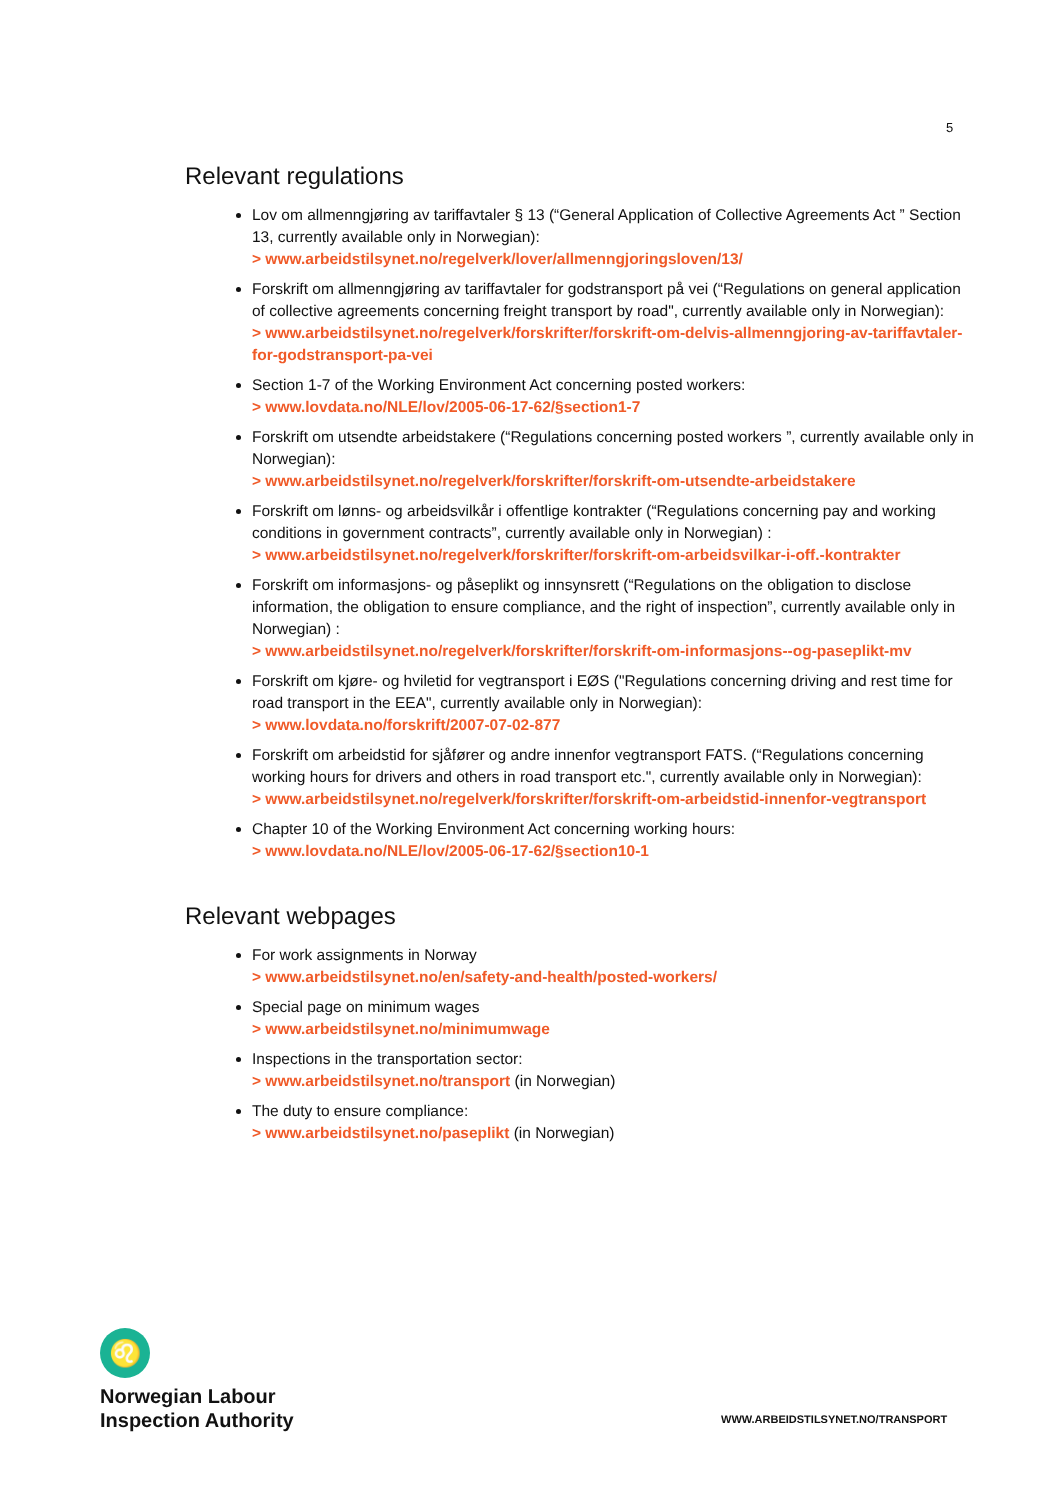5
Relevant regulations
Lov om allmenngjøring av tariffavtaler § 13 (“General Application of Collective Agreements Act ” Section 13, currently available only in Norwegian):
> www.arbeidstilsynet.no/regelverk/lover/allmenngjoringsloven/13/
Forskrift om allmenngjøring av tariffavtaler for godstransport på vei (“Regulations on general application of collective agreements concerning freight transport by road", currently available only in Norwegian):
> www.arbeidstilsynet.no/regelverk/forskrifter/forskrift-om-delvis-allmenngjoring-av-tariffavtaler-for-godstransport-pa-vei
Section 1-7 of the Working Environment Act concerning posted workers:
> www.lovdata.no/NLE/lov/2005-06-17-62/§section1-7
Forskrift om utsendte arbeidstakere (“Regulations concerning posted workers ”, currently available only in Norwegian):
> www.arbeidstilsynet.no/regelverk/forskrifter/forskrift-om-utsendte-arbeidstakere
Forskrift om lønns- og arbeidsvilkår i offentlige kontrakter (“Regulations concerning pay and working conditions in government contracts”, currently available only in Norwegian) :
> www.arbeidstilsynet.no/regelverk/forskrifter/forskrift-om-arbeidsvilkar-i-off.-kontrakter
Forskrift om informasjons- og påseplikt og innsynsrett (“Regulations on the obligation to disclose information, the obligation to ensure compliance, and the right of inspection”, currently available only in Norwegian) :
> www.arbeidstilsynet.no/regelverk/forskrifter/forskrift-om-informasjons--og-paseplikt-mv
Forskrift om kjøre- og hviletid for vegtransport i EØS ("Regulations concerning driving and rest time for road transport in the EEA", currently available only in Norwegian):
> www.lovdata.no/forskrift/2007-07-02-877
Forskrift om arbeidstid for sjåfører og andre innenfor vegtransport FATS. (“Regulations concerning working hours for drivers and others in road transport etc.", currently available only in Norwegian):
> www.arbeidstilsynet.no/regelverk/forskrifter/forskrift-om-arbeidstid-innenfor-vegtransport
Chapter 10 of the Working Environment Act concerning working hours:
> www.lovdata.no/NLE/lov/2005-06-17-62/§section10-1
Relevant webpages
For work assignments in Norway
> www.arbeidstilsynet.no/en/safety-and-health/posted-workers/
Special page on minimum wages
> www.arbeidstilsynet.no/minimumwage
Inspections in the transportation sector:
> www.arbeidstilsynet.no/transport (in Norwegian)
The duty to ensure compliance:
> www.arbeidstilsynet.no/paseplikt (in Norwegian)
♌
Norwegian Labour
Inspection Authority
WWW.ARBEIDSTILSYNET.NO/TRANSPORT